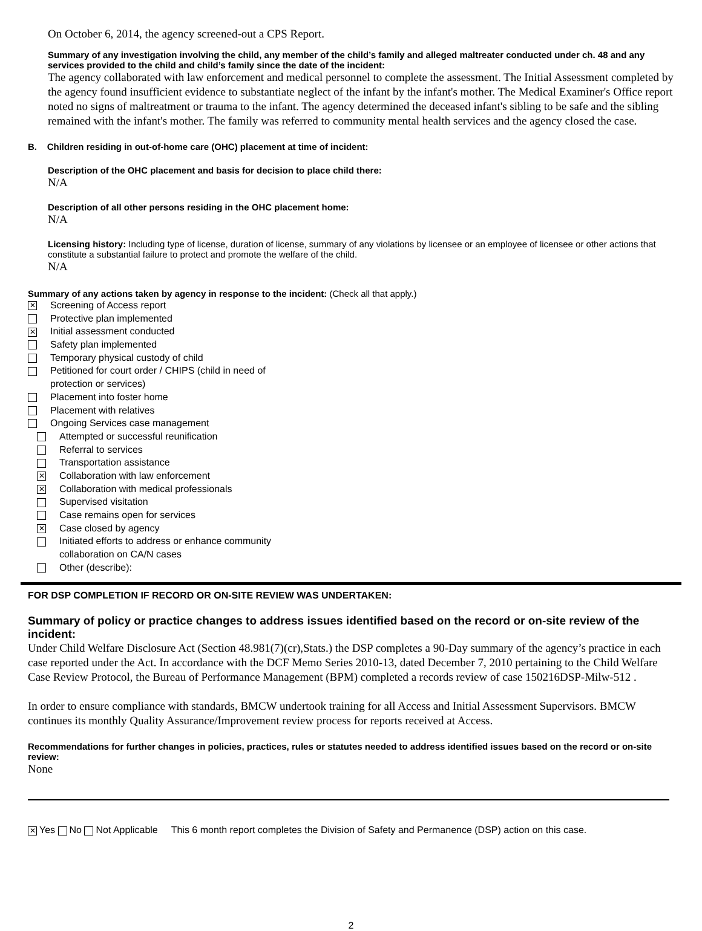On October 6, 2014, the agency screened-out a CPS Report.
Summary of any investigation involving the child, any member of the child’s family and alleged maltreater conducted under ch. 48 and any services provided to the child and child’s family since the date of the incident:
The agency collaborated with law enforcement and medical personnel to complete the assessment. The Initial Assessment completed by the agency found insufficient evidence to substantiate neglect of the infant by the infant's mother. The Medical Examiner's Office report noted no signs of maltreatment or trauma to the infant. The agency determined the deceased infant's sibling to be safe and the sibling remained with the infant's mother. The family was referred to community mental health services and the agency closed the case.
B. Children residing in out-of-home care (OHC) placement at time of incident:
Description of the OHC placement and basis for decision to place child there:
N/A
Description of all other persons residing in the OHC placement home:
N/A
Licensing history: Including type of license, duration of license, summary of any violations by licensee or an employee of licensee or other actions that constitute a substantial failure to protect and promote the welfare of the child.
N/A
Summary of any actions taken by agency in response to the incident: (Check all that apply.)
✕ Screening of Access report
Protective plan implemented
✕ Initial assessment conducted
Safety plan implemented
Temporary physical custody of child
Petitioned for court order / CHIPS (child in need of
protection or services)
Placement into foster home
Placement with relatives
Ongoing Services case management
Attempted or successful reunification
Referral to services
Transportation assistance
✕ Collaboration with law enforcement
✕ Collaboration with medical professionals
Supervised visitation
Case remains open for services
✕ Case closed by agency
Initiated efforts to address or enhance community
collaboration on CA/N cases
Other (describe):
FOR DSP COMPLETION IF RECORD OR ON-SITE REVIEW WAS UNDERTAKEN:
Summary of policy or practice changes to address issues identified based on the record or on-site review of the incident:
Under Child Welfare Disclosure Act (Section 48.981(7)(cr),Stats.) the DSP completes a 90-Day summary of the agency’s practice in each case reported under the Act. In accordance with the DCF Memo Series 2010-13, dated December 7, 2010 pertaining to the Child Welfare Case Review Protocol, the Bureau of Performance Management (BPM) completed a records review of case 150216DSP-Milw-512 .
In order to ensure compliance with standards, BMCW undertook training for all Access and Initial Assessment Supervisors. BMCW continues its monthly Quality Assurance/Improvement review process for reports received at Access.
Recommendations for further changes in policies, practices, rules or statutes needed to address identified issues based on the record or on-site review:
None
✕ Yes No Not Applicable This 6 month report completes the Division of Safety and Permanence (DSP) action on this case.
2